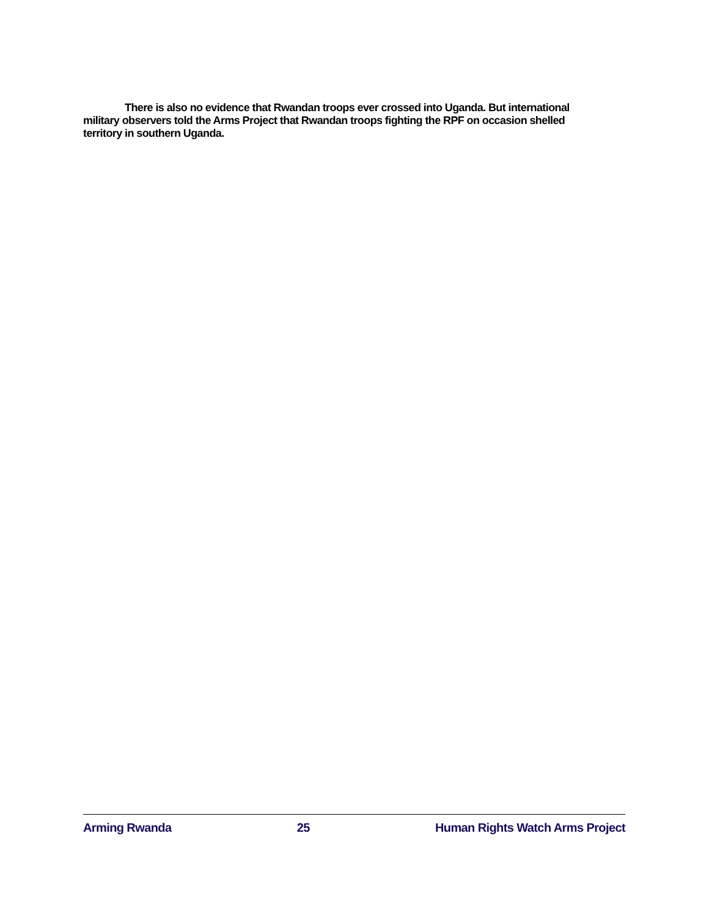There is also no evidence that Rwandan troops ever crossed into Uganda. But international military observers told the Arms Project that Rwandan troops fighting the RPF on occasion shelled territory in southern Uganda.
Arming Rwanda 25 Human Rights Watch Arms Project